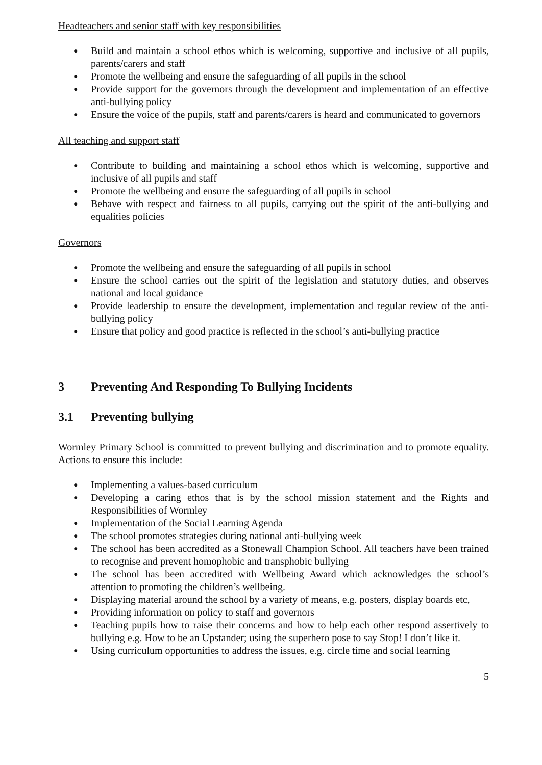Headteachers and senior staff with key responsibilities
● Build and maintain a school ethos which is welcoming, supportive and inclusive of all pupils, parents/carers and staff
● Promote the wellbeing and ensure the safeguarding of all pupils in the school
● Provide support for the governors through the development and implementation of an effective anti-bullying policy
● Ensure the voice of the pupils, staff and parents/carers is heard and communicated to governors
All teaching and support staff
● Contribute to building and maintaining a school ethos which is welcoming, supportive and inclusive of all pupils and staff
● Promote the wellbeing and ensure the safeguarding of all pupils in school
● Behave with respect and fairness to all pupils, carrying out the spirit of the anti-bullying and equalities policies
Governors
● Promote the wellbeing and ensure the safeguarding of all pupils in school
● Ensure the school carries out the spirit of the legislation and statutory duties, and observes national and local guidance
● Provide leadership to ensure the development, implementation and regular review of the anti-bullying policy
● Ensure that policy and good practice is reflected in the school’s anti-bullying practice
3 Preventing And Responding To Bullying Incidents
3.1 Preventing bullying
Wormley Primary School is committed to prevent bullying and discrimination and to promote equality. Actions to ensure this include:
● Implementing a values-based curriculum
● Developing a caring ethos that is by the school mission statement and the Rights and Responsibilities of Wormley
● Implementation of the Social Learning Agenda
● The school promotes strategies during national anti-bullying week
● The school has been accredited as a Stonewall Champion School. All teachers have been trained to recognise and prevent homophobic and transphobic bullying
● The school has been accredited with Wellbeing Award which acknowledges the school’s attention to promoting the children’s wellbeing.
● Displaying material around the school by a variety of means, e.g. posters, display boards etc,
● Providing information on policy to staff and governors
● Teaching pupils how to raise their concerns and how to help each other respond assertively to bullying e.g. How to be an Upstander; using the superhero pose to say Stop! I don’t like it.
● Using curriculum opportunities to address the issues, e.g. circle time and social learning
5